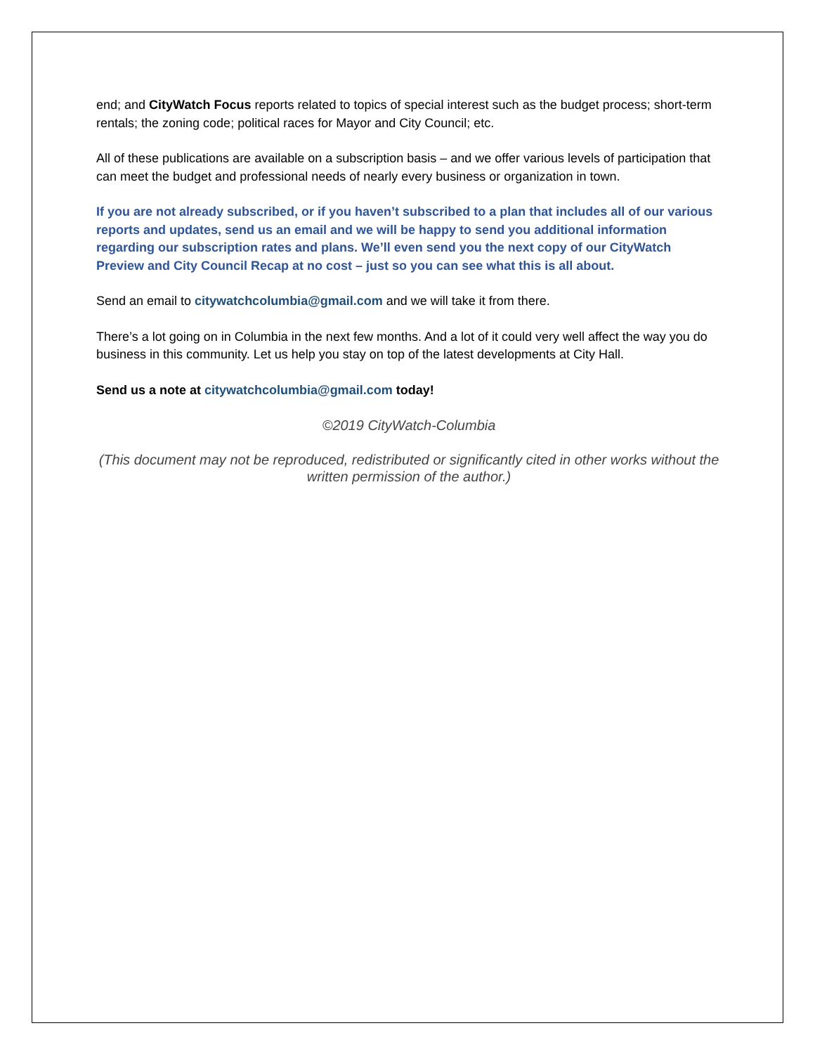end; and CityWatch Focus reports related to topics of special interest such as the budget process; short-term rentals; the zoning code; political races for Mayor and City Council; etc.
All of these publications are available on a subscription basis – and we offer various levels of participation that can meet the budget and professional needs of nearly every business or organization in town.
If you are not already subscribed, or if you haven’t subscribed to a plan that includes all of our various reports and updates, send us an email and we will be happy to send you additional information regarding our subscription rates and plans. We’ll even send you the next copy of our CityWatch Preview and City Council Recap at no cost – just so you can see what this is all about.
Send an email to citywatchcolumbia@gmail.com and we will take it from there.
There’s a lot going on in Columbia in the next few months. And a lot of it could very well affect the way you do business in this community. Let us help you stay on top of the latest developments at City Hall.
Send us a note at citywatchcolumbia@gmail.com today!
©2019 CityWatch-Columbia
(This document may not be reproduced, redistributed or significantly cited in other works without the written permission of the author.)